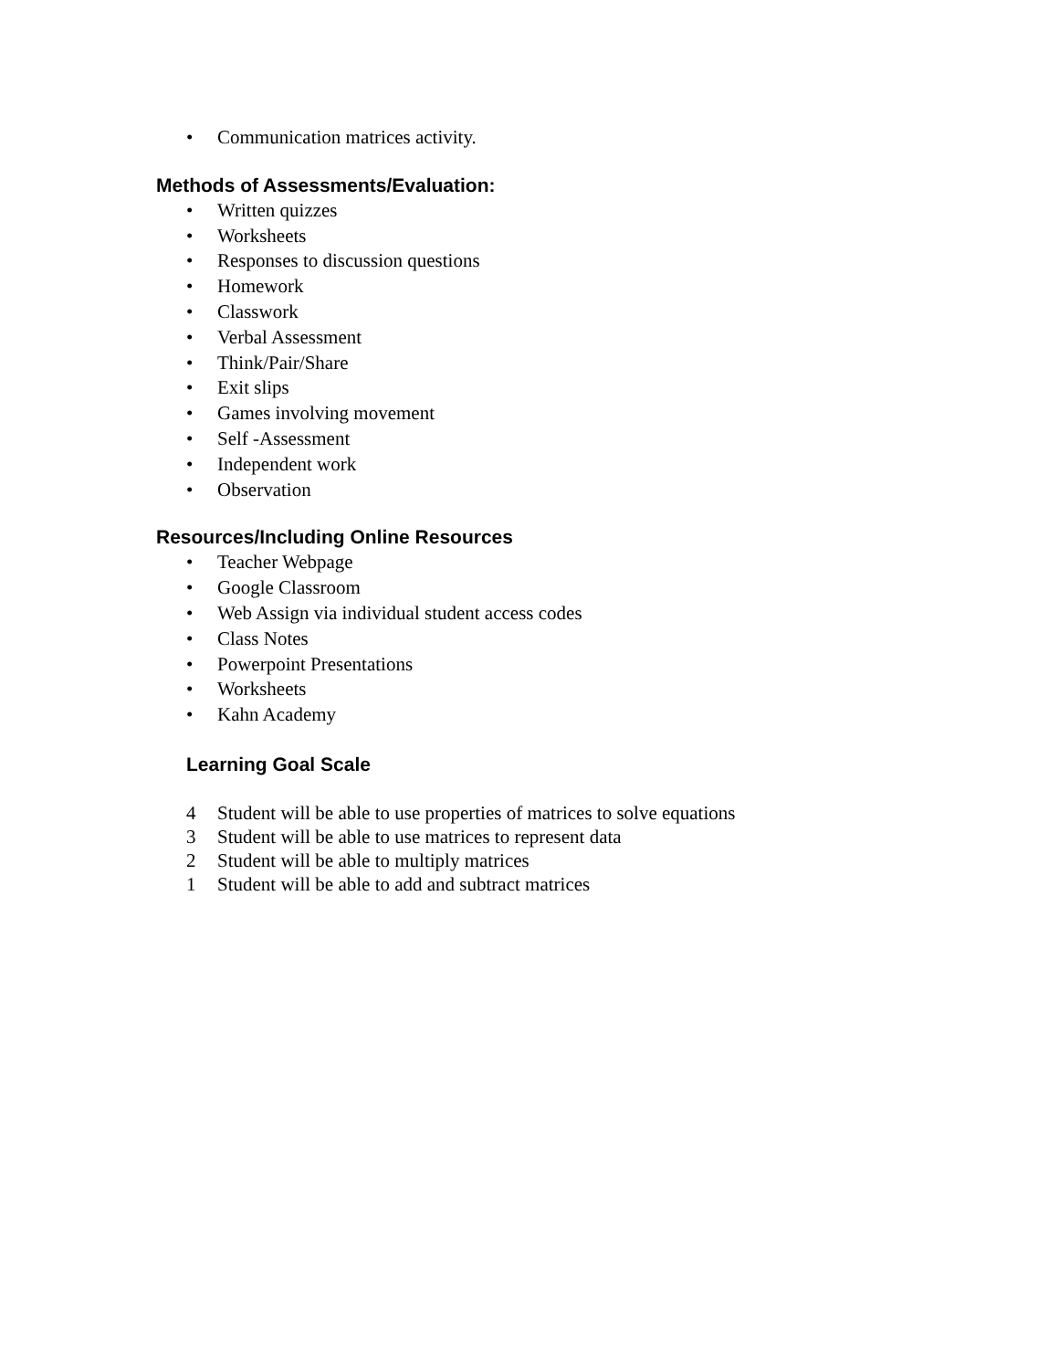• Communication matrices activity.
Methods of Assessments/Evaluation:
• Written quizzes
• Worksheets
• Responses to discussion questions
• Homework
• Classwork
• Verbal Assessment
• Think/Pair/Share
• Exit slips
• Games involving movement
• Self -Assessment
• Independent work
• Observation
Resources/Including Online Resources
• Teacher Webpage
• Google Classroom
• Web Assign via individual student access codes
• Class Notes
• Powerpoint Presentations
• Worksheets
• Kahn Academy
Learning Goal Scale
4 Student will be able to use properties of matrices to solve equations
3 Student will be able to use matrices to represent data
2 Student will be able to multiply matrices
1 Student will be able to add and subtract matrices